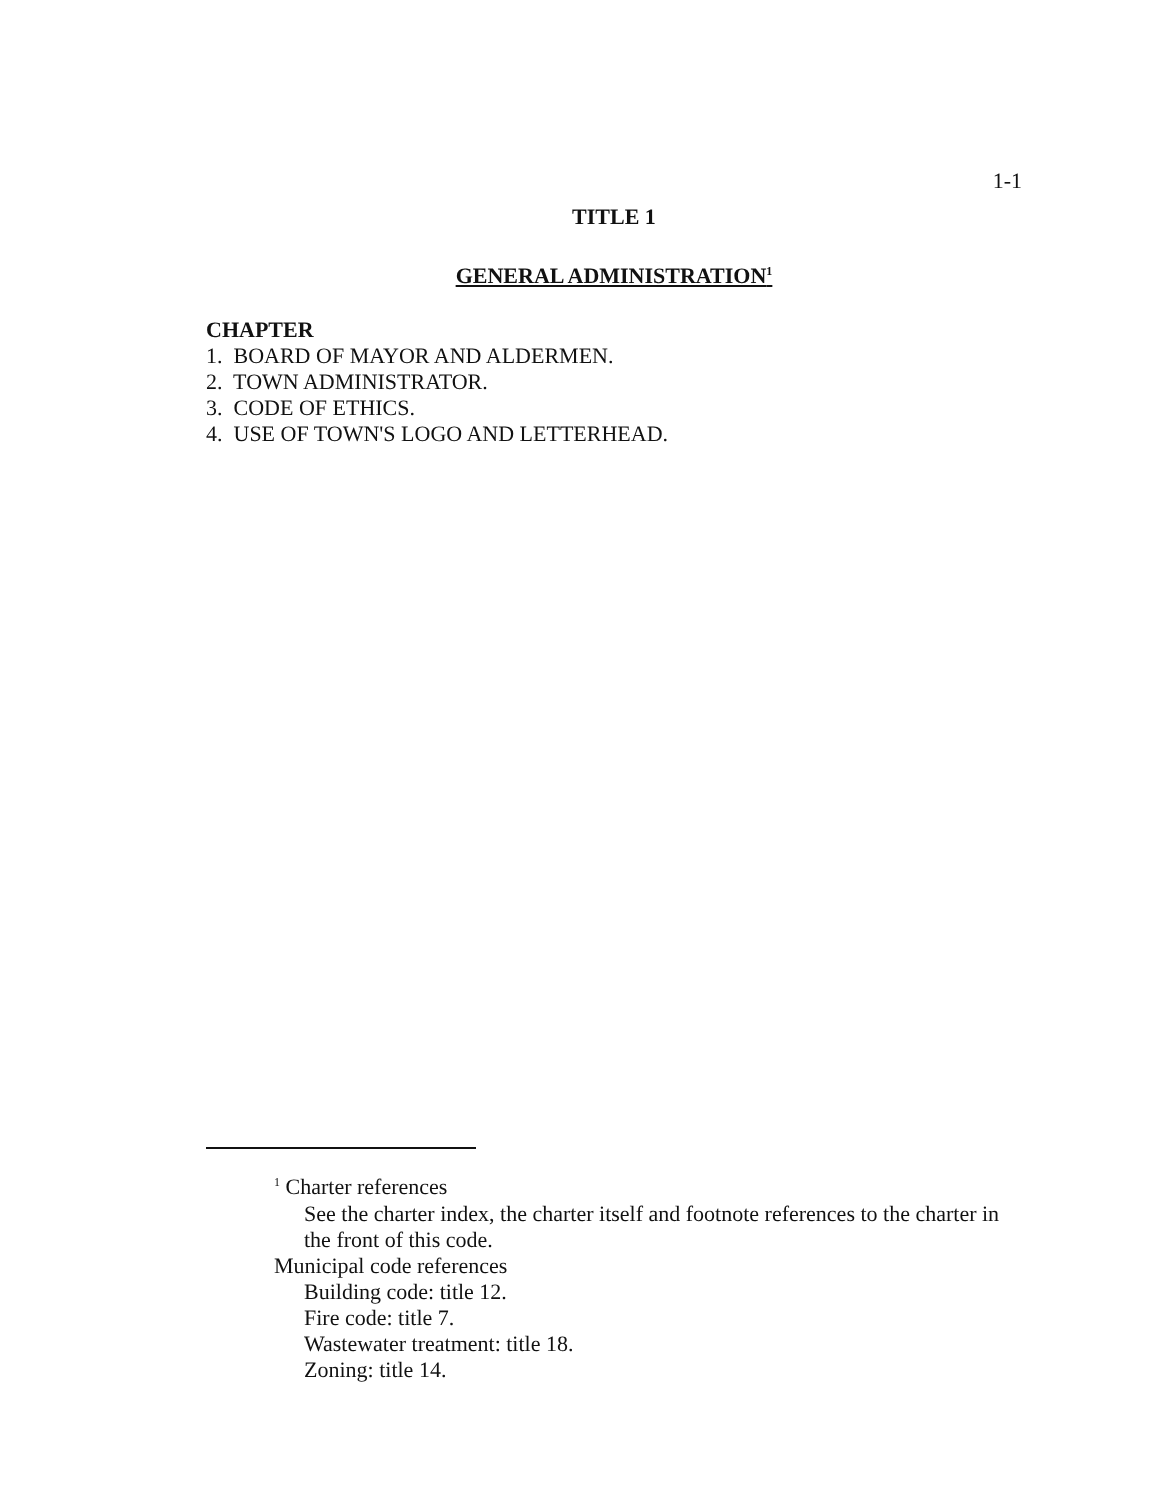1-1
TITLE 1
GENERAL ADMINISTRATION<sup>1</sup>
CHAPTER
1. BOARD OF MAYOR AND ALDERMEN.
2. TOWN ADMINISTRATOR.
3. CODE OF ETHICS.
4. USE OF TOWN'S LOGO AND LETTERHEAD.
<sup>1</sup> Charter references
See the charter index, the charter itself and footnote references to the charter in the front of this code.
Municipal code references
Building code: title 12.
Fire code: title 7.
Wastewater treatment: title 18.
Zoning: title 14.